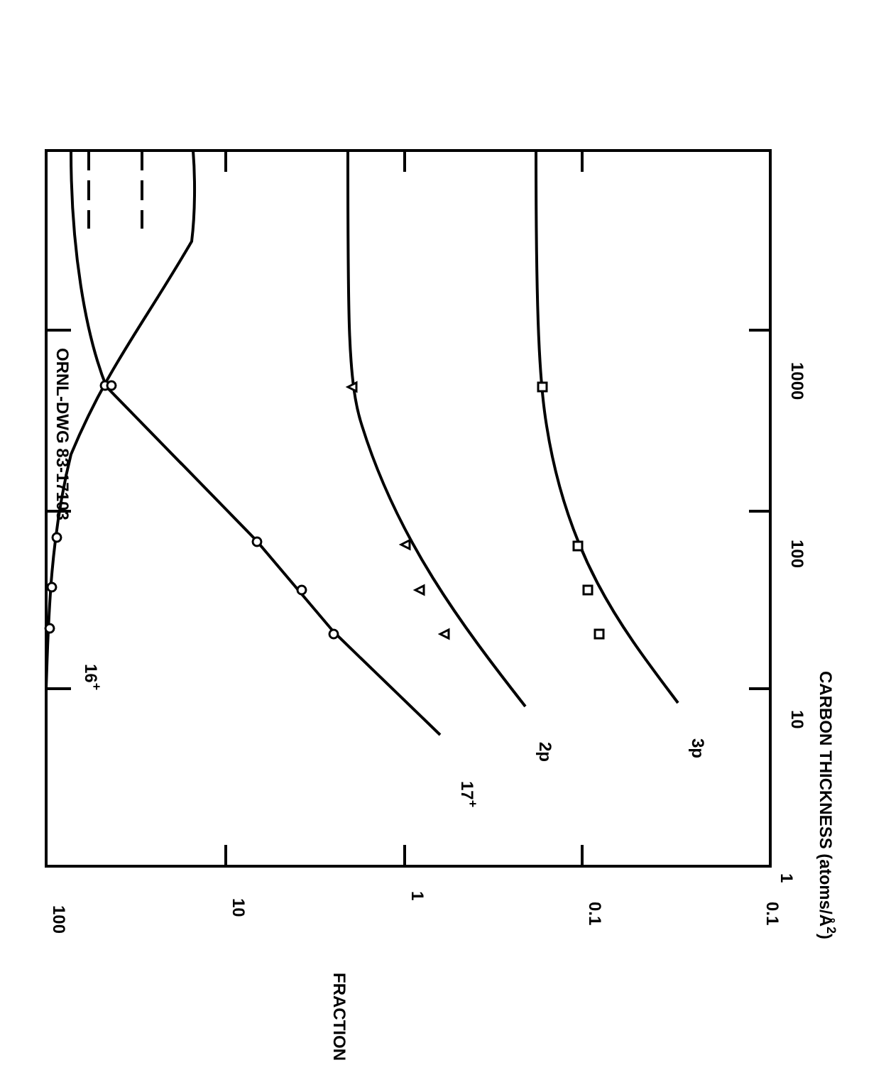ORNL-DWG 83-17103
16+
17+
2p
3p
100
10
1
0.1
0.1
1
10
100
1000
CARBON THICKNESS (atoms/Å2)
FRACTION (%)